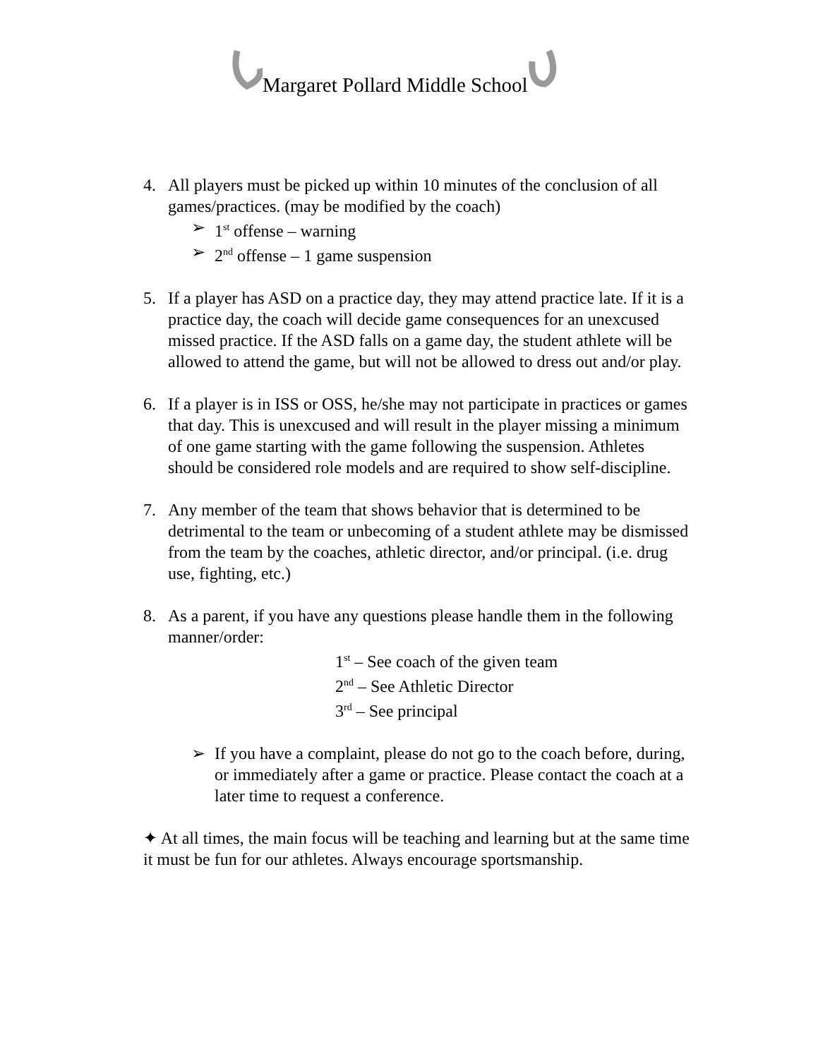Margaret Pollard Middle School
4. All players must be picked up within 10 minutes of the conclusion of all games/practices. (may be modified by the coach)
➢ 1<sup>st</sup> offense – warning
➢ 2<sup>nd</sup> offense – 1 game suspension
5. If a player has ASD on a practice day, they may attend practice late. If it is a practice day, the coach will decide game consequences for an unexcused missed practice. If the ASD falls on a game day, the student athlete will be allowed to attend the game, but will not be allowed to dress out and/or play.
6. If a player is in ISS or OSS, he/she may not participate in practices or games that day. This is unexcused and will result in the player missing a minimum of one game starting with the game following the suspension. Athletes should be considered role models and are required to show self-discipline.
7. Any member of the team that shows behavior that is determined to be detrimental to the team or unbecoming of a student athlete may be dismissed from the team by the coaches, athletic director, and/or principal. (i.e. drug use, fighting, etc.)
8. As a parent, if you have any questions please handle them in the following manner/order:
1<sup>st</sup> – See coach of the given team
2<sup>nd</sup> – See Athletic Director
3<sup>rd</sup> – See principal
➢ If you have a complaint, please do not go to the coach before, during, or immediately after a game or practice. Please contact the coach at a later time to request a conference.
✦ At all times, the main focus will be teaching and learning but at the same time it must be fun for our athletes. Always encourage sportsmanship.